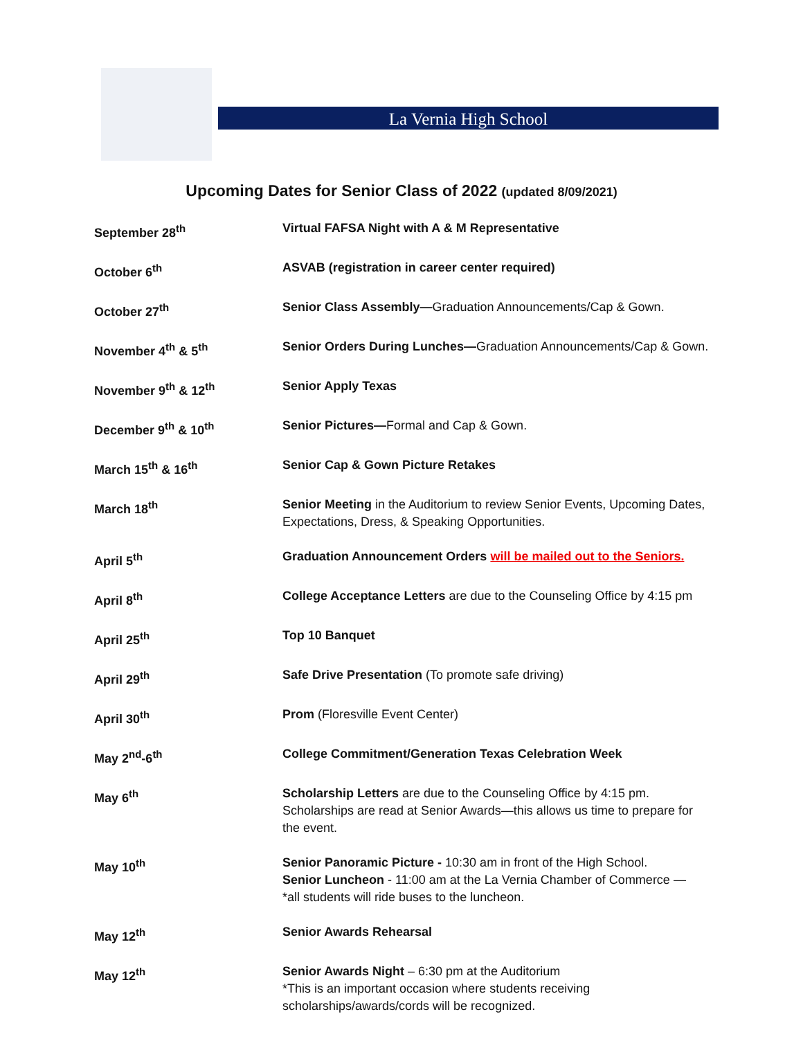La Vernia High School
Upcoming Dates for Senior Class of 2022 (updated 8/09/2021)
| September 28<sup>th</sup> | Virtual FAFSA Night with A & M Representative |
| October 6<sup>th</sup> | ASVAB (registration in career center required) |
| October 27<sup>th</sup> | Senior Class Assembly— Graduation Announcements/Cap & Gown. |
| November 4<sup>th</sup> & 5<sup>th</sup> | Senior Orders During Lunches— Graduation Announcements/Cap & Gown. |
| November 9<sup>th</sup> & 12<sup>th</sup> | Senior Apply Texas |
| December 9<sup>th</sup> & 10<sup>th</sup> | Senior Pictures— Formal and Cap & Gown. |
| March 15<sup>th</sup> & 16<sup>th</sup> | Senior Cap & Gown Picture Retakes |
| March 18<sup>th</sup> | Senior Meeting in the Auditorium to review Senior Events, Upcoming Dates, Expectations, Dress, & Speaking Opportunities. |
| April 5<sup>th</sup> | Graduation Announcement Orders will be mailed out to the Seniors. |
| April 8<sup>th</sup> | College Acceptance Letters are due to the Counseling Office by 4:15 pm |
| April 25<sup>th</sup> | Top 10 Banquet |
| April 29<sup>th</sup> | Safe Drive Presentation (To promote safe driving) |
| April 30<sup>th</sup> | Prom (Floresville Event Center) |
| May 2<sup>nd</sup>-6<sup>th</sup> | College Commitment/Generation Texas Celebration Week |
| May 6<sup>th</sup> | Scholarship Letters are due to the Counseling Office by 4:15 pm. Scholarships are read at Senior Awards—this allows us time to prepare for the event. |
| May 10<sup>th</sup> | Senior Panoramic Picture - 10:30 am in front of the High School. Senior Luncheon - 11:00 am at the La Vernia Chamber of Commerce — *all students will ride buses to the luncheon. |
| May 12<sup>th</sup> | Senior Awards Rehearsal |
| May 12<sup>th</sup> | Senior Awards Night – 6:30 pm at the Auditorium *This is an important occasion where students receiving scholarships/awards/cords will be recognized. |